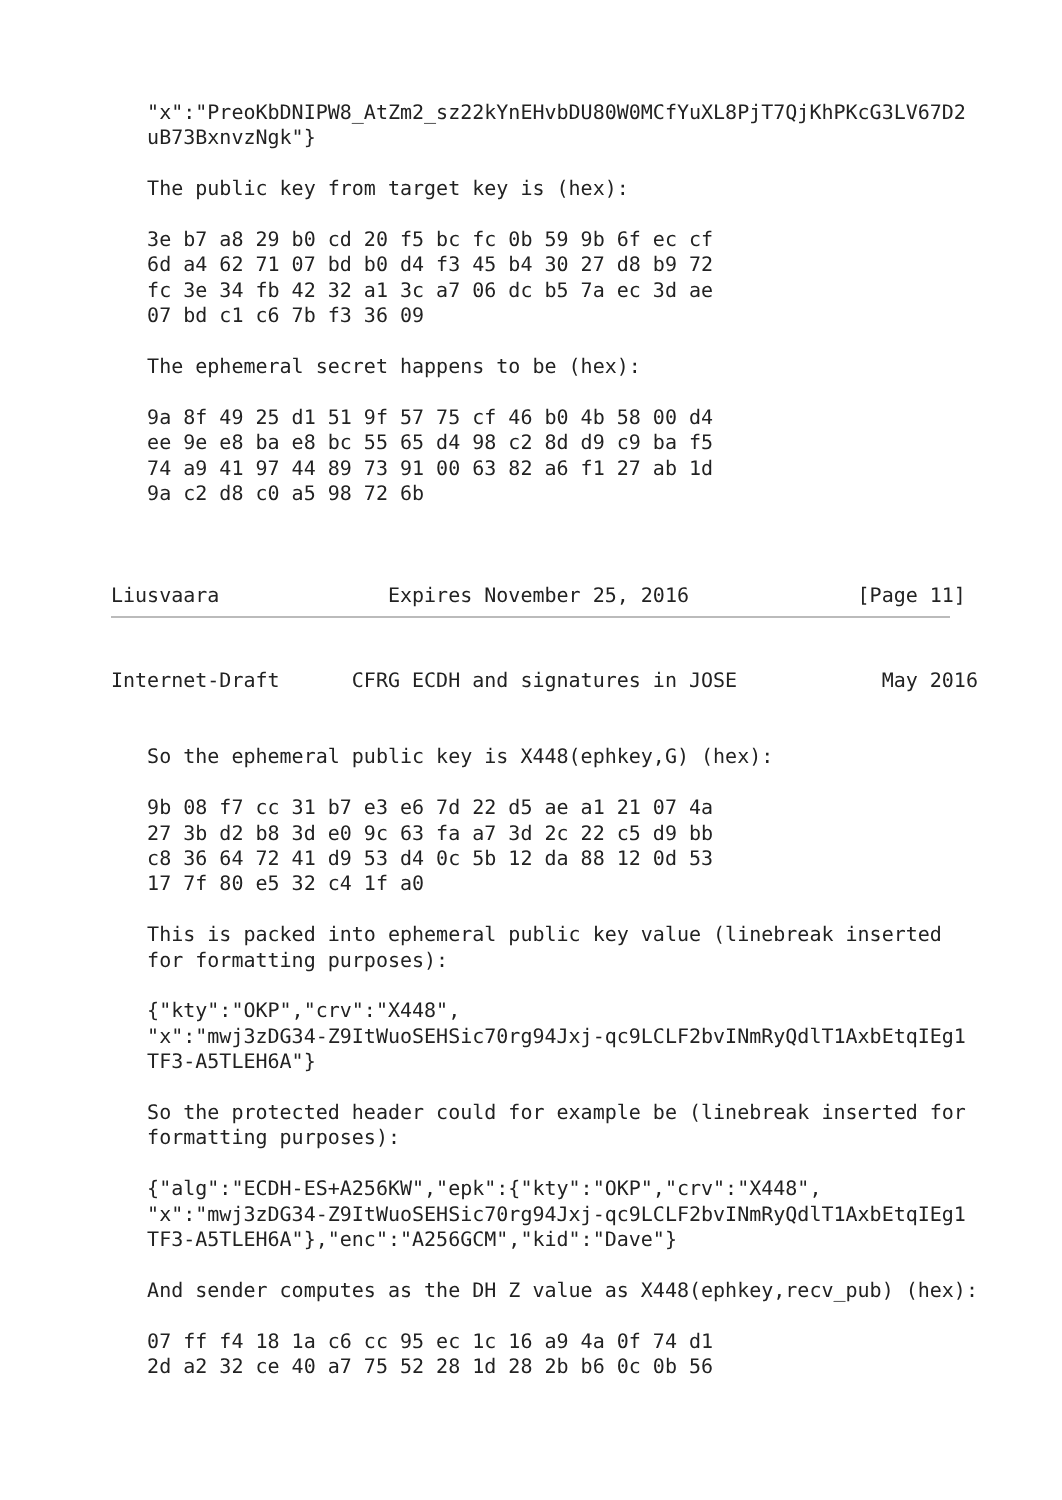"x":"PreoKbDNIPW8_AtZm2_sz22kYnEHvbDU80W0MCfYuXL8PjT7QjKhPKcG3LV67D2
   uB73BxnvzNgk"}

   The public key from target key is (hex):

   3e b7 a8 29 b0 cd 20 f5 bc fc 0b 59 9b 6f ec cf
   6d a4 62 71 07 bd b0 d4 f3 45 b4 30 27 d8 b9 72
   fc 3e 34 fb 42 32 a1 3c a7 06 dc b5 7a ec 3d ae
   07 bd c1 c6 7b f3 36 09

   The ephemeral secret happens to be (hex):

   9a 8f 49 25 d1 51 9f 57 75 cf 46 b0 4b 58 00 d4
   ee 9e e8 ba e8 bc 55 65 d4 98 c2 8d d9 c9 ba f5
   74 a9 41 97 44 89 73 91 00 63 82 a6 f1 27 ab 1d
   9a c2 d8 c0 a5 98 72 6b



Liusvaara              Expires November 25, 2016              [Page 11]
Internet-Draft      CFRG ECDH and signatures in JOSE            May 2016


   So the ephemeral public key is X448(ephkey,G) (hex):

   9b 08 f7 cc 31 b7 e3 e6 7d 22 d5 ae a1 21 07 4a
   27 3b d2 b8 3d e0 9c 63 fa a7 3d 2c 22 c5 d9 bb
   c8 36 64 72 41 d9 53 d4 0c 5b 12 da 88 12 0d 53
   17 7f 80 e5 32 c4 1f a0

   This is packed into ephemeral public key value (linebreak inserted
   for formatting purposes):

   {"kty":"OKP","crv":"X448",
   "x":"mwj3zDG34-Z9ItWuoSEHSic70rg94Jxj-qc9LCLF2bvINmRyQdlT1AxbEtqIEg1
   TF3-A5TLEH6A"}

   So the protected header could for example be (linebreak inserted for
   formatting purposes):

   {"alg":"ECDH-ES+A256KW","epk":{"kty":"OKP","crv":"X448",
   "x":"mwj3zDG34-Z9ItWuoSEHSic70rg94Jxj-qc9LCLF2bvINmRyQdlT1AxbEtqIEg1
   TF3-A5TLEH6A"},"enc":"A256GCM","kid":"Dave"}

   And sender computes as the DH Z value as X448(ephkey,recv_pub) (hex):

   07 ff f4 18 1a c6 cc 95 ec 1c 16 a9 4a 0f 74 d1
   2d a2 32 ce 40 a7 75 52 28 1d 28 2b b6 0c 0b 56